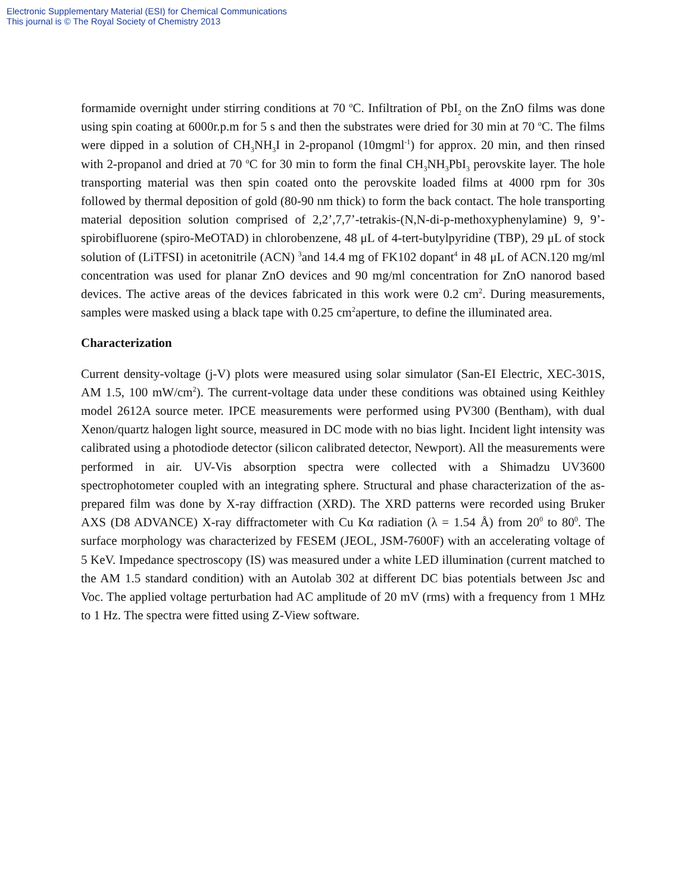Electronic Supplementary Material (ESI) for Chemical Communications
This journal is © The Royal Society of Chemistry 2013
formamide overnight under stirring conditions at 70 <sup>o</sup>C. Infiltration of PbI<sub>2</sub> on the ZnO films was done using spin coating at 6000r.p.m for 5 s and then the substrates were dried for 30 min at 70 <sup>o</sup>C. The films were dipped in a solution of CH<sub>3</sub>NH<sub>3</sub>I in 2-propanol (10mgml<sup>-1</sup>) for approx. 20 min, and then rinsed with 2-propanol and dried at 70 <sup>o</sup>C for 30 min to form the final CH<sub>3</sub>NH<sub>3</sub>PbI<sub>3</sub> perovskite layer. The hole transporting material was then spin coated onto the perovskite loaded films at 4000 rpm for 30s followed by thermal deposition of gold (80-90 nm thick) to form the back contact. The hole transporting material deposition solution comprised of 2,2’,7,7’-tetrakis-(N,N-di-p-methoxyphenylamine) 9, 9’-spirobifluorene (spiro-MeOTAD) in chlorobenzene, 48 μL of 4-tert-butylpyridine (TBP), 29 μL of stock solution of (LiTFSI) in acetonitrile (ACN) <sup>3</sup>and 14.4 mg of FK102 dopant<sup>4</sup> in 48 μL of ACN.120 mg/ml concentration was used for planar ZnO devices and 90 mg/ml concentration for ZnO nanorod based devices. The active areas of the devices fabricated in this work were 0.2 cm<sup>2</sup>. During measurements, samples were masked using a black tape with 0.25 cm<sup>2</sup>aperture, to define the illuminated area.
Characterization
Current density-voltage (j-V) plots were measured using solar simulator (San-EI Electric, XEC-301S, AM 1.5, 100 mW/cm<sup>2</sup>). The current-voltage data under these conditions was obtained using Keithley model 2612A source meter. IPCE measurements were performed using PV300 (Bentham), with dual Xenon/quartz halogen light source, measured in DC mode with no bias light. Incident light intensity was calibrated using a photodiode detector (silicon calibrated detector, Newport). All the measurements were performed in air. UV-Vis absorption spectra were collected with a Shimadzu UV3600 spectrophotometer coupled with an integrating sphere. Structural and phase characterization of the as-prepared film was done by X-ray diffraction (XRD). The XRD patterns were recorded using Bruker AXS (D8 ADVANCE) X-ray diffractometer with Cu Kα radiation (λ = 1.54 Å) from 20<sup>0</sup> to 80<sup>0</sup>. The surface morphology was characterized by FESEM (JEOL, JSM-7600F) with an accelerating voltage of 5 KeV. Impedance spectroscopy (IS) was measured under a white LED illumination (current matched to the AM 1.5 standard condition) with an Autolab 302 at different DC bias potentials between Jsc and Voc. The applied voltage perturbation had AC amplitude of 20 mV (rms) with a frequency from 1 MHz to 1 Hz. The spectra were fitted using Z-View software.